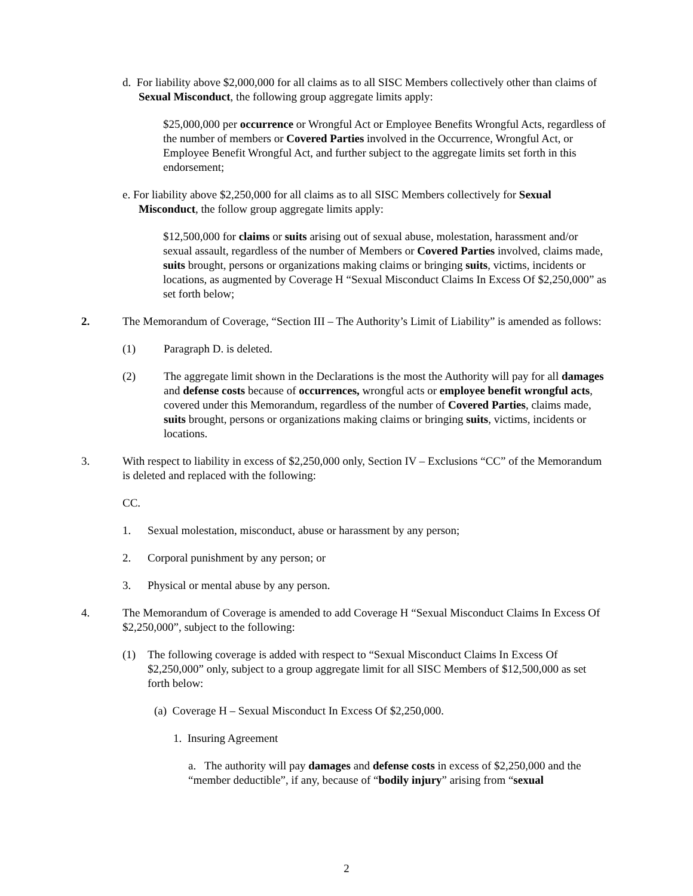d. For liability above $2,000,000 for all claims as to all SISC Members collectively other than claims of Sexual Misconduct, the following group aggregate limits apply:
$25,000,000 per occurrence or Wrongful Act or Employee Benefits Wrongful Acts, regardless of the number of members or Covered Parties involved in the Occurrence, Wrongful Act, or Employee Benefit Wrongful Act, and further subject to the aggregate limits set forth in this endorsement;
e. For liability above $2,250,000 for all claims as to all SISC Members collectively for Sexual Misconduct, the follow group aggregate limits apply:
$12,500,000 for claims or suits arising out of sexual abuse, molestation, harassment and/or sexual assault, regardless of the number of Members or Covered Parties involved, claims made, suits brought, persons or organizations making claims or bringing suits, victims, incidents or locations, as augmented by Coverage H “Sexual Misconduct Claims In Excess Of $2,250,000” as set forth below;
2. The Memorandum of Coverage, “Section III – The Authority’s Limit of Liability” is amended as follows:
(1) Paragraph D. is deleted.
(2) The aggregate limit shown in the Declarations is the most the Authority will pay for all damages and defense costs because of occurrences, wrongful acts or employee benefit wrongful acts, covered under this Memorandum, regardless of the number of Covered Parties, claims made, suits brought, persons or organizations making claims or bringing suits, victims, incidents or locations.
3. With respect to liability in excess of $2,250,000 only, Section IV – Exclusions “CC” of the Memorandum is deleted and replaced with the following:
CC.
1. Sexual molestation, misconduct, abuse or harassment by any person;
2. Corporal punishment by any person; or
3. Physical or mental abuse by any person.
4. The Memorandum of Coverage is amended to add Coverage H “Sexual Misconduct Claims In Excess Of $2,250,000”, subject to the following:
(1) The following coverage is added with respect to “Sexual Misconduct Claims In Excess Of $2,250,000” only, subject to a group aggregate limit for all SISC Members of $12,500,000 as set forth below:
(a) Coverage H – Sexual Misconduct In Excess Of $2,250,000.
1. Insuring Agreement
a. The authority will pay damages and defense costs in excess of $2,250,000 and the “member deductible”, if any, because of “bodily injury” arising from “sexual
2